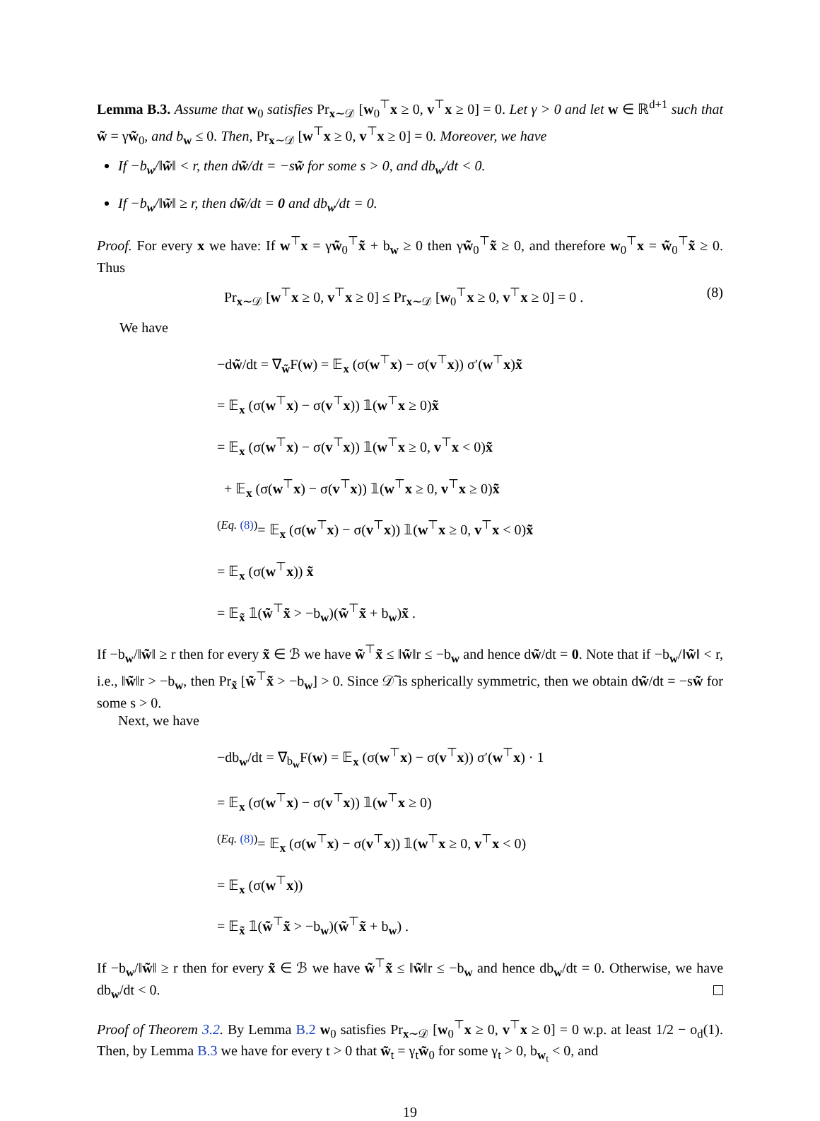Lemma B.3. Assume that w<sub>0</sub> satisfies Pr<sub>x∼𝒟</sub> [w<sub>0</sub><sup>⊤</sup>x ≥ 0, v<sup>⊤</sup>x ≥ 0] = 0. Let γ > 0 and let w ∈ ℝ<sup>d+1</sup> such that w̃ = γw̃<sub>0</sub>, and b<sub>w</sub> ≤ 0. Then, Pr<sub>x∼𝒟</sub> [w<sup>⊤</sup>x ≥ 0, v<sup>⊤</sup>x ≥ 0] = 0. Moreover, we have
If −b<sub>w</sub>/‖w̃‖ < r, then dw̃/dt = −sw̃ for some s > 0, and db<sub>w</sub>/dt < 0.
If −b<sub>w</sub>/‖w̃‖ ≥ r, then dw̃/dt = 0 and db<sub>w</sub>/dt = 0.
Proof. For every x we have: If w<sup>⊤</sup>x = γw̃<sub>0</sub><sup>⊤</sup>x̃ + b<sub>w</sub> ≥ 0 then γw̃<sub>0</sub><sup>⊤</sup>x̃ ≥ 0, and therefore w<sub>0</sub><sup>⊤</sup>x = w̃<sub>0</sub><sup>⊤</sup>x̃ ≥ 0. Thus
Pr<sub>x∼𝒟</sub> [w<sup>⊤</sup>x ≥ 0, v<sup>⊤</sup>x ≥ 0] ≤ Pr<sub>x∼𝒟</sub> [w<sub>0</sub><sup>⊤</sup>x ≥ 0, v<sup>⊤</sup>x ≥ 0] = 0 . (8)
We have
−dw̃/dt = ∇<sub>w̃</sub>F(w) = 𝔼<sub>x</sub> (σ(w<sup>⊤</sup>x) − σ(v<sup>⊤</sup>x)) σ′(w<sup>⊤</sup>x)x̃
= 𝔼<sub>x</sub> (σ(w<sup>⊤</sup>x) − σ(v<sup>⊤</sup>x)) 𝟙(w<sup>⊤</sup>x ≥ 0)x̃
= 𝔼<sub>x</sub> (σ(w<sup>⊤</sup>x) − σ(v<sup>⊤</sup>x)) 𝟙(w<sup>⊤</sup>x ≥ 0, v<sup>⊤</sup>x < 0)x̃
+ 𝔼<sub>x</sub> (σ(w<sup>⊤</sup>x) − σ(v<sup>⊤</sup>x)) 𝟙(w<sup>⊤</sup>x ≥ 0, v<sup>⊤</sup>x ≥ 0)x̃
<sup>(Eq. (8))</sup>= 𝔼<sub>x</sub> (σ(w<sup>⊤</sup>x) − σ(v<sup>⊤</sup>x)) 𝟙(w<sup>⊤</sup>x ≥ 0, v<sup>⊤</sup>x < 0)x̃
= 𝔼<sub>x</sub> (σ(w<sup>⊤</sup>x)) x̃
= 𝔼<sub>x̃</sub> 𝟙(w̃<sup>⊤</sup>x̃ > −b<sub>w</sub>)(w̃<sup>⊤</sup>x̃ + b<sub>w</sub>)x̃ .
If −b<sub>w</sub>/‖w̃‖ ≥ r then for every x̃ ∈ ℬ we have w̃<sup>⊤</sup>x̃ ≤ ‖w̃‖r ≤ −b<sub>w</sub> and hence dw̃/dt = 0. Note that if −b<sub>w</sub>/‖w̃‖ < r, i.e., ‖w̃‖r > −b<sub>w</sub>, then Pr<sub>x̃</sub> [w̃<sup>⊤</sup>x̃ > −b<sub>w</sub>] > 0. Since 𝒟̃ is spherically symmetric, then we obtain dw̃/dt = −sw̃ for some s > 0.
Next, we have
−db<sub>w</sub>/dt = ∇<sub>b<sub>w</sub></sub>F(w) = 𝔼<sub>x</sub> (σ(w<sup>⊤</sup>x) − σ(v<sup>⊤</sup>x)) σ′(w<sup>⊤</sup>x) · 1
= 𝔼<sub>x</sub> (σ(w<sup>⊤</sup>x) − σ(v<sup>⊤</sup>x)) 𝟙(w<sup>⊤</sup>x ≥ 0)
<sup>(Eq. (8))</sup>= 𝔼<sub>x</sub> (σ(w<sup>⊤</sup>x) − σ(v<sup>⊤</sup>x)) 𝟙(w<sup>⊤</sup>x ≥ 0, v<sup>⊤</sup>x < 0)
= 𝔼<sub>x</sub> (σ(w<sup>⊤</sup>x))
= 𝔼<sub>x̃</sub> 𝟙(w̃<sup>⊤</sup>x̃ > −b<sub>w</sub>)(w̃<sup>⊤</sup>x̃ + b<sub>w</sub>) .
If −b<sub>w</sub>/‖w̃‖ ≥ r then for every x̃ ∈ ℬ we have w̃<sup>⊤</sup>x̃ ≤ ‖w̃‖r ≤ −b<sub>w</sub> and hence db<sub>w</sub>/dt = 0. Otherwise, we have db<sub>w</sub>/dt < 0.
Proof of Theorem 3.2. By Lemma B.2 w<sub>0</sub> satisfies Pr<sub>x∼𝒟</sub> [w<sub>0</sub><sup>⊤</sup>x ≥ 0, v<sup>⊤</sup>x ≥ 0] = 0 w.p. at least 1/2 − o<sub>d</sub>(1). Then, by Lemma B.3 we have for every t > 0 that w̃<sub>t</sub> = γ<sub>t</sub>w̃<sub>0</sub> for some γ<sub>t</sub> > 0, b<sub>w<sub>t</sub></sub> < 0, and
19